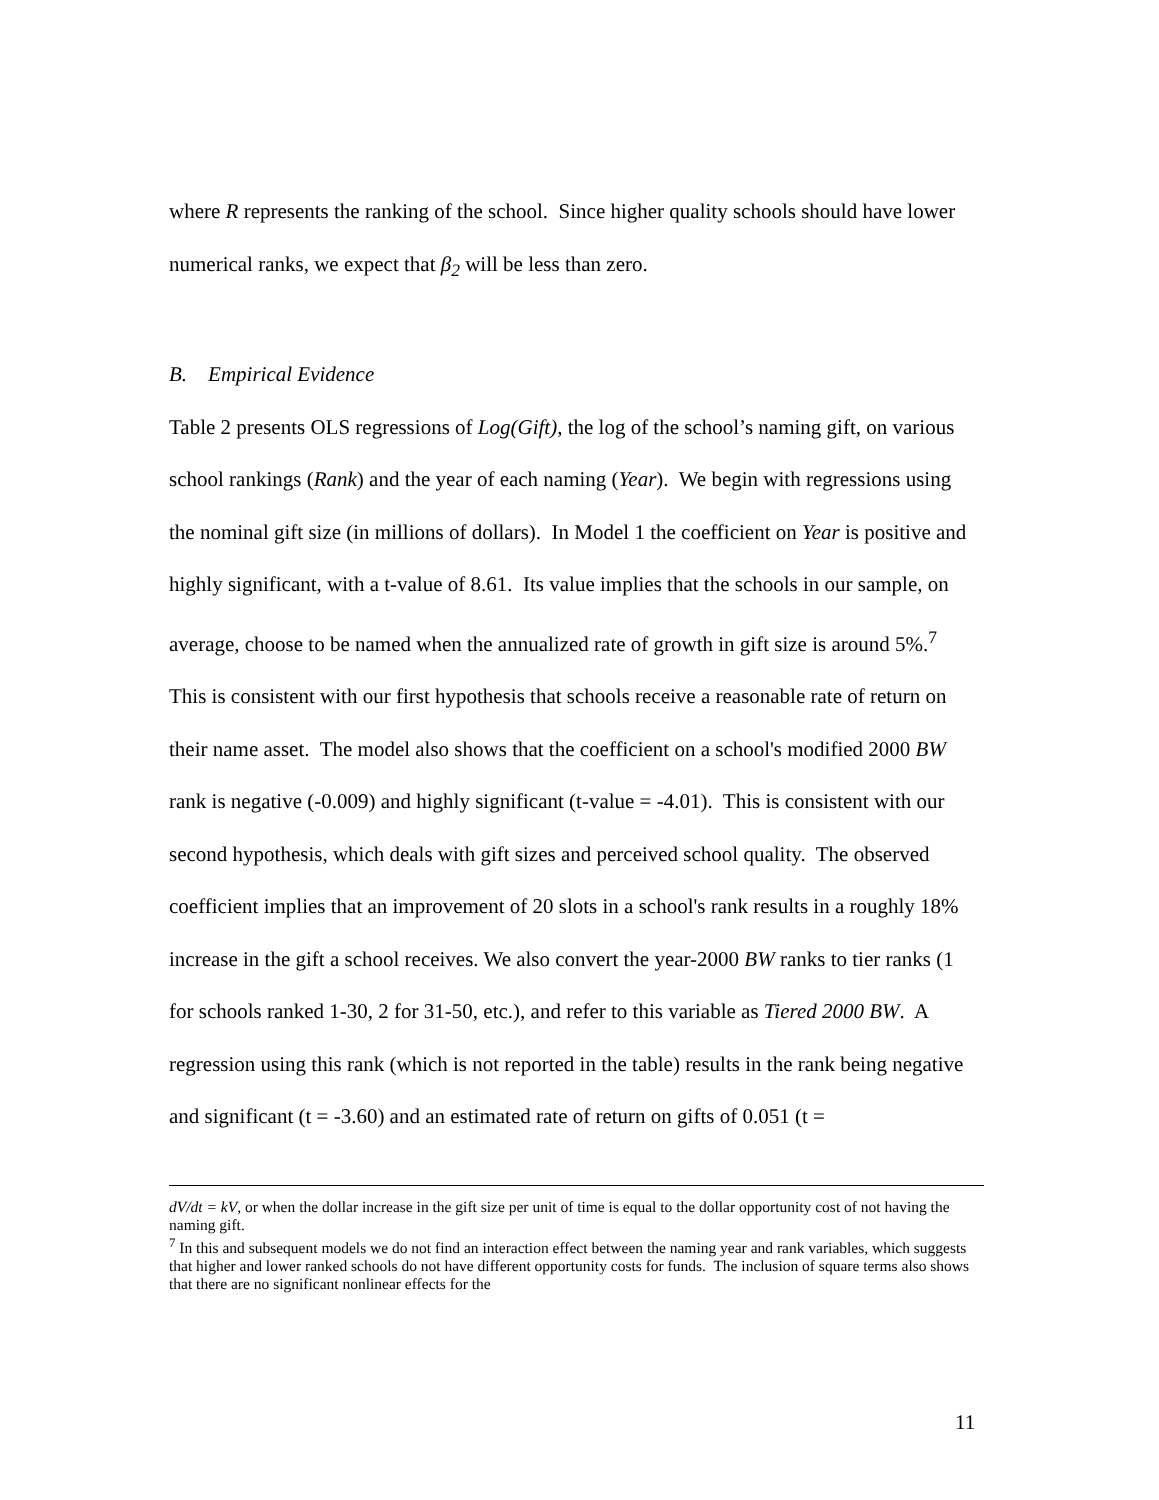where R represents the ranking of the school. Since higher quality schools should have lower numerical ranks, we expect that β<sub>2</sub> will be less than zero.
B. Empirical Evidence
Table 2 presents OLS regressions of Log(Gift), the log of the school’s naming gift, on various school rankings (Rank) and the year of each naming (Year). We begin with regressions using the nominal gift size (in millions of dollars). In Model 1 the coefficient on Year is positive and highly significant, with a t-value of 8.61. Its value implies that the schools in our sample, on average, choose to be named when the annualized rate of growth in gift size is around 5%.<sup>7</sup> This is consistent with our first hypothesis that schools receive a reasonable rate of return on their name asset. The model also shows that the coefficient on a school's modified 2000 BW rank is negative (-0.009) and highly significant (t-value = -4.01). This is consistent with our second hypothesis, which deals with gift sizes and perceived school quality. The observed coefficient implies that an improvement of 20 slots in a school's rank results in a roughly 18% increase in the gift a school receives. We also convert the year-2000 BW ranks to tier ranks (1 for schools ranked 1-30, 2 for 31-50, etc.), and refer to this variable as Tiered 2000 BW. A regression using this rank (which is not reported in the table) results in the rank being negative and significant (t = -3.60) and an estimated rate of return on gifts of 0.051 (t =
dV/dt = kV, or when the dollar increase in the gift size per unit of time is equal to the dollar opportunity cost of not having the naming gift.
<sup>7</sup> In this and subsequent models we do not find an interaction effect between the naming year and rank variables, which suggests that higher and lower ranked schools do not have different opportunity costs for funds. The inclusion of square terms also shows that there are no significant nonlinear effects for the
11